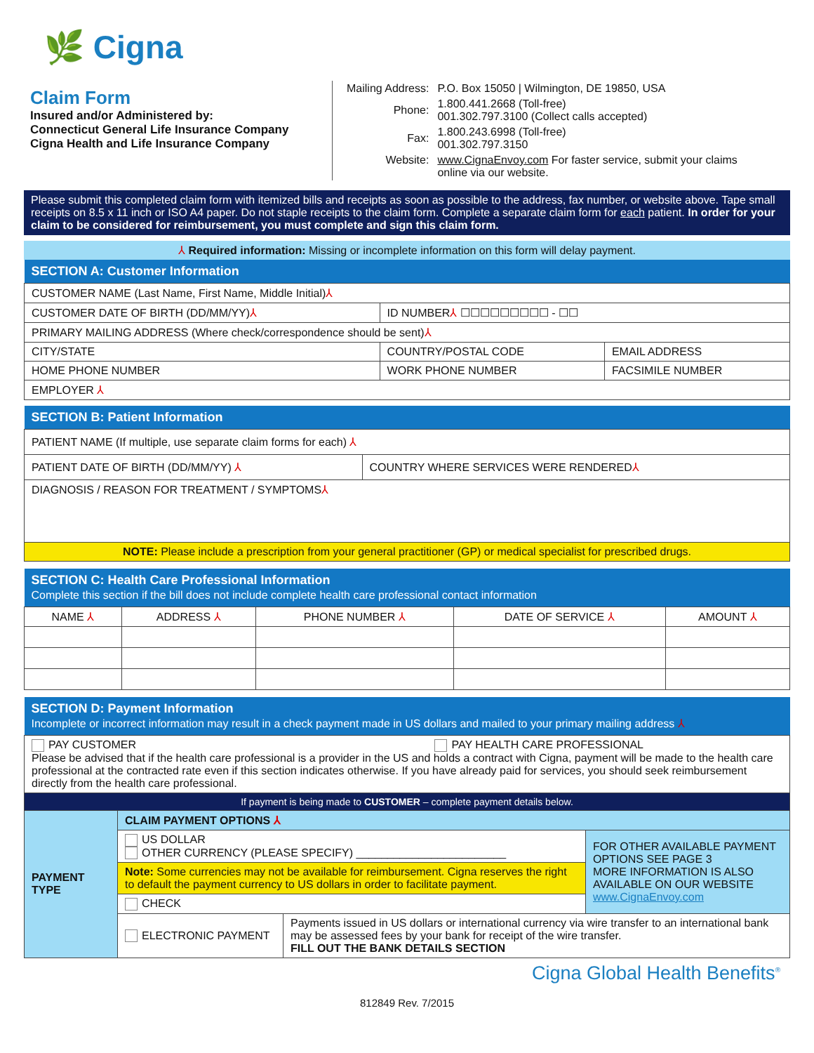🌿 Cigna
Claim Form
Insured and/or Administered by:
Connecticut General Life Insurance Company
Cigna Health and Life Insurance Company
| Mailing Address: | P.O. Box 15050 / Wilmington, DE 19850, USA |
| Phone: | 1.800.441.2668 (Toll-free) 001.302.797.3100 (Collect calls accepted) |
| Fax: | 1.800.243.6998 (Toll-free) 001.302.797.3150 |
| Website: | www.CignaEnvoy.com For faster service, submit your claims online via our website. |
Please submit this completed claim form with itemized bills and receipts as soon as possible to the address, fax number, or website above. Tape small receipts on 8.5 x 11 inch or ISO A4 paper. Do not staple receipts to the claim form. Complete a separate claim form for each patient. In order for your claim to be considered for reimbursement, you must complete and sign this claim form.
⅄ Required information: Missing or incomplete information on this form will delay payment.
| SECTION A: Customer Information | | |
| CUSTOMER NAME (Last Name, First Name, Middle Initial) ⅄ | | |
| CUSTOMER DATE OF BIRTH (DD/MM/YY) ⅄ | ID NUMBER ⅄ ☐☐☐☐☐☐☐☐☐ - ☐☐ | |
| PRIMARY MAILING ADDRESS (Where check/correspondence should be sent) ⅄ | | |
| CITY/STATE | COUNTRY/POSTAL CODE | EMAIL ADDRESS |
| HOME PHONE NUMBER | WORK PHONE NUMBER | FACSIMILE NUMBER |
| EMPLOYER ⅄ | | |
| SECTION B: Patient Information | |
| PATIENT NAME (If multiple, use separate claim forms for each) ⅄ | |
| PATIENT DATE OF BIRTH (DD/MM/YY) ⅄ | COUNTRY WHERE SERVICES WERE RENDERED ⅄ |
| DIAGNOSIS / REASON FOR TREATMENT / SYMPTOMS ⅄ | |
| NOTE: Please include a prescription from your general practitioner (GP) or medical specialist for prescribed drugs. | |
| SECTION C: Health Care Professional Information Complete this section if the bill does not include complete health care professional contact information | | | | |
| NAME ⅄ | ADDRESS ⅄ | PHONE NUMBER ⅄ | DATE OF SERVICE ⅄ | AMOUNT ⅄ |
| SECTION D: Payment Information Incomplete or incorrect information may result in a check payment made in US dollars and mailed to your primary mailing address ⅄ | | | |
| PAY CUSTOMER PAY HEALTH CARE PROFESSIONAL Please be advised that if the health care professional is a provider in the US and holds a contract with Cigna, payment will be made to the health care professional at the contracted rate even if this section indicates otherwise. If you have already paid for services, you should seek reimbursement directly from the health care professional. | | | |
| If payment is being made to CUSTOMER – complete payment details below. | | | |
| PAYMENT TYPE | CLAIM PAYMENT OPTIONS ⅄ | | |
| | US DOLLAR OTHER CURRENCY (PLEASE SPECIFY) ________________________ | | FOR OTHER AVAILABLE PAYMENT OPTIONS SEE PAGE 3 MORE INFORMATION IS ALSO AVAILABLE ON OUR WEBSITE www.CignaEnvoy.com |
| | Note: Some currencies may not be available for reimbursement. Cigna reserves the right to default the payment currency to US dollars in order to facilitate payment. | | |
| | CHECK | | |
| | ELECTRONIC PAYMENT | Payments issued in US dollars or international currency via wire transfer to an international bank may be assessed fees by your bank for receipt of the wire transfer. FILL OUT THE BANK DETAILS SECTION | |
Cigna Global Health Benefits<sup>®</sup>
812849 Rev. 7/2015